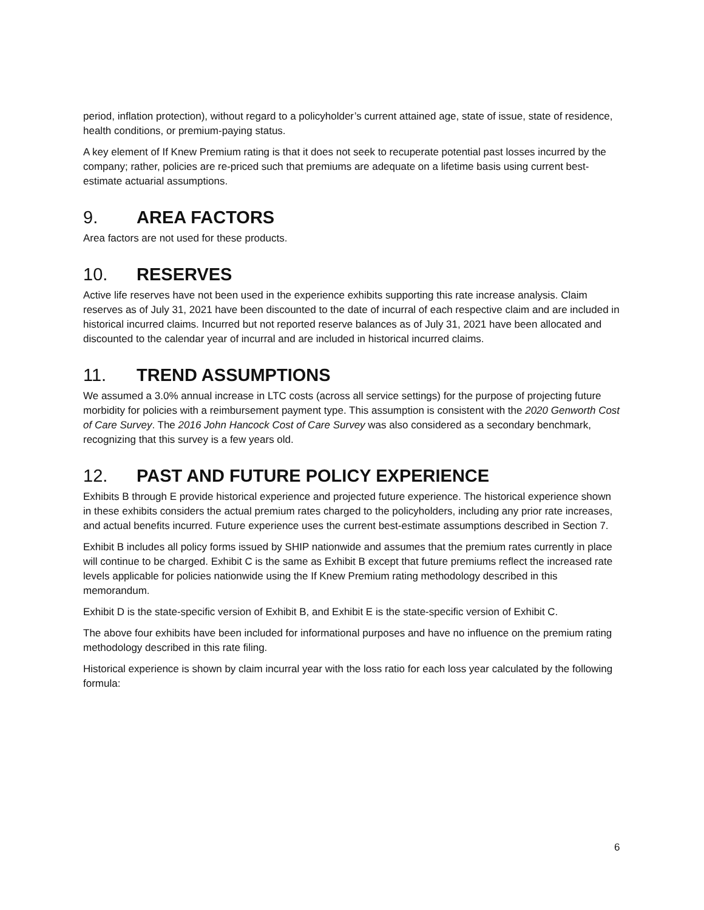period, inflation protection), without regard to a policyholder’s current attained age, state of issue, state of residence, health conditions, or premium-paying status.
A key element of If Knew Premium rating is that it does not seek to recuperate potential past losses incurred by the company; rather, policies are re-priced such that premiums are adequate on a lifetime basis using current best-estimate actuarial assumptions.
9. AREA FACTORS
Area factors are not used for these products.
10. RESERVES
Active life reserves have not been used in the experience exhibits supporting this rate increase analysis. Claim reserves as of July 31, 2021 have been discounted to the date of incurral of each respective claim and are included in historical incurred claims. Incurred but not reported reserve balances as of July 31, 2021 have been allocated and discounted to the calendar year of incurral and are included in historical incurred claims.
11. TREND ASSUMPTIONS
We assumed a 3.0% annual increase in LTC costs (across all service settings) for the purpose of projecting future morbidity for policies with a reimbursement payment type. This assumption is consistent with the 2020 Genworth Cost of Care Survey. The 2016 John Hancock Cost of Care Survey was also considered as a secondary benchmark, recognizing that this survey is a few years old.
12. PAST AND FUTURE POLICY EXPERIENCE
Exhibits B through E provide historical experience and projected future experience. The historical experience shown in these exhibits considers the actual premium rates charged to the policyholders, including any prior rate increases, and actual benefits incurred. Future experience uses the current best-estimate assumptions described in Section 7.
Exhibit B includes all policy forms issued by SHIP nationwide and assumes that the premium rates currently in place will continue to be charged. Exhibit C is the same as Exhibit B except that future premiums reflect the increased rate levels applicable for policies nationwide using the If Knew Premium rating methodology described in this memorandum.
Exhibit D is the state-specific version of Exhibit B, and Exhibit E is the state-specific version of Exhibit C.
The above four exhibits have been included for informational purposes and have no influence on the premium rating methodology described in this rate filing.
Historical experience is shown by claim incurral year with the loss ratio for each loss year calculated by the following formula:
6